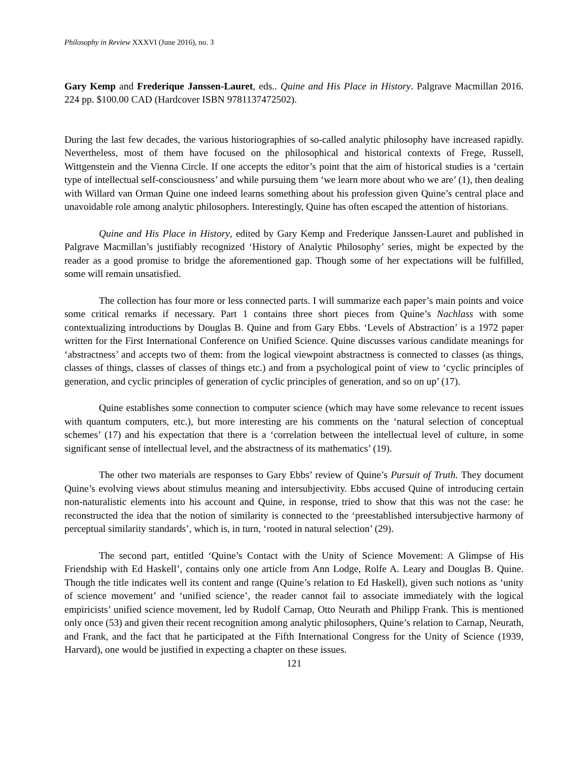Philosophy in Review XXXVI (June 2016), no. 3
Gary Kemp and Frederique Janssen-Lauret, eds.. Quine and His Place in History. Palgrave Macmillan 2016. 224 pp. $100.00 CAD (Hardcover ISBN 9781137472502).
During the last few decades, the various historiographies of so-called analytic philosophy have increased rapidly. Nevertheless, most of them have focused on the philosophical and historical contexts of Frege, Russell, Wittgenstein and the Vienna Circle. If one accepts the editor’s point that the aim of historical studies is a ‘certain type of intellectual self-consciousness’ and while pursuing them ‘we learn more about who we are’ (1), then dealing with Willard van Orman Quine one indeed learns something about his profession given Quine’s central place and unavoidable role among analytic philosophers. Interestingly, Quine has often escaped the attention of historians.
Quine and His Place in History, edited by Gary Kemp and Frederique Janssen-Lauret and published in Palgrave Macmillan’s justifiably recognized ‘History of Analytic Philosophy’ series, might be expected by the reader as a good promise to bridge the aforementioned gap. Though some of her expectations will be fulfilled, some will remain unsatisfied.
The collection has four more or less connected parts. I will summarize each paper’s main points and voice some critical remarks if necessary. Part 1 contains three short pieces from Quine’s Nachlass with some contextualizing introductions by Douglas B. Quine and from Gary Ebbs. ‘Levels of Abstraction’ is a 1972 paper written for the First International Conference on Unified Science. Quine discusses various candidate meanings for ‘abstractness’ and accepts two of them: from the logical viewpoint abstractness is connected to classes (as things, classes of things, classes of classes of things etc.) and from a psychological point of view to ‘cyclic principles of generation, and cyclic principles of generation of cyclic principles of generation, and so on up’ (17).
Quine establishes some connection to computer science (which may have some relevance to recent issues with quantum computers, etc.), but more interesting are his comments on the ‘natural selection of conceptual schemes’ (17) and his expectation that there is a ‘correlation between the intellectual level of culture, in some significant sense of intellectual level, and the abstractness of its mathematics’ (19).
The other two materials are responses to Gary Ebbs’ review of Quine’s Pursuit of Truth. They document Quine’s evolving views about stimulus meaning and intersubjectivity. Ebbs accused Quine of introducing certain non-naturalistic elements into his account and Quine, in response, tried to show that this was not the case: he reconstructed the idea that the notion of similarity is connected to the ‘preestablished intersubjective harmony of perceptual similarity standards’, which is, in turn, ‘rooted in natural selection’ (29).
The second part, entitled ‘Quine’s Contact with the Unity of Science Movement: A Glimpse of His Friendship with Ed Haskell’, contains only one article from Ann Lodge, Rolfe A. Leary and Douglas B. Quine. Though the title indicates well its content and range (Quine’s relation to Ed Haskell), given such notions as ‘unity of science movement’ and ‘unified science’, the reader cannot fail to associate immediately with the logical empiricists’ unified science movement, led by Rudolf Carnap, Otto Neurath and Philipp Frank. This is mentioned only once (53) and given their recent recognition among analytic philosophers, Quine’s relation to Carnap, Neurath, and Frank, and the fact that he participated at the Fifth International Congress for the Unity of Science (1939, Harvard), one would be justified in expecting a chapter on these issues.
121